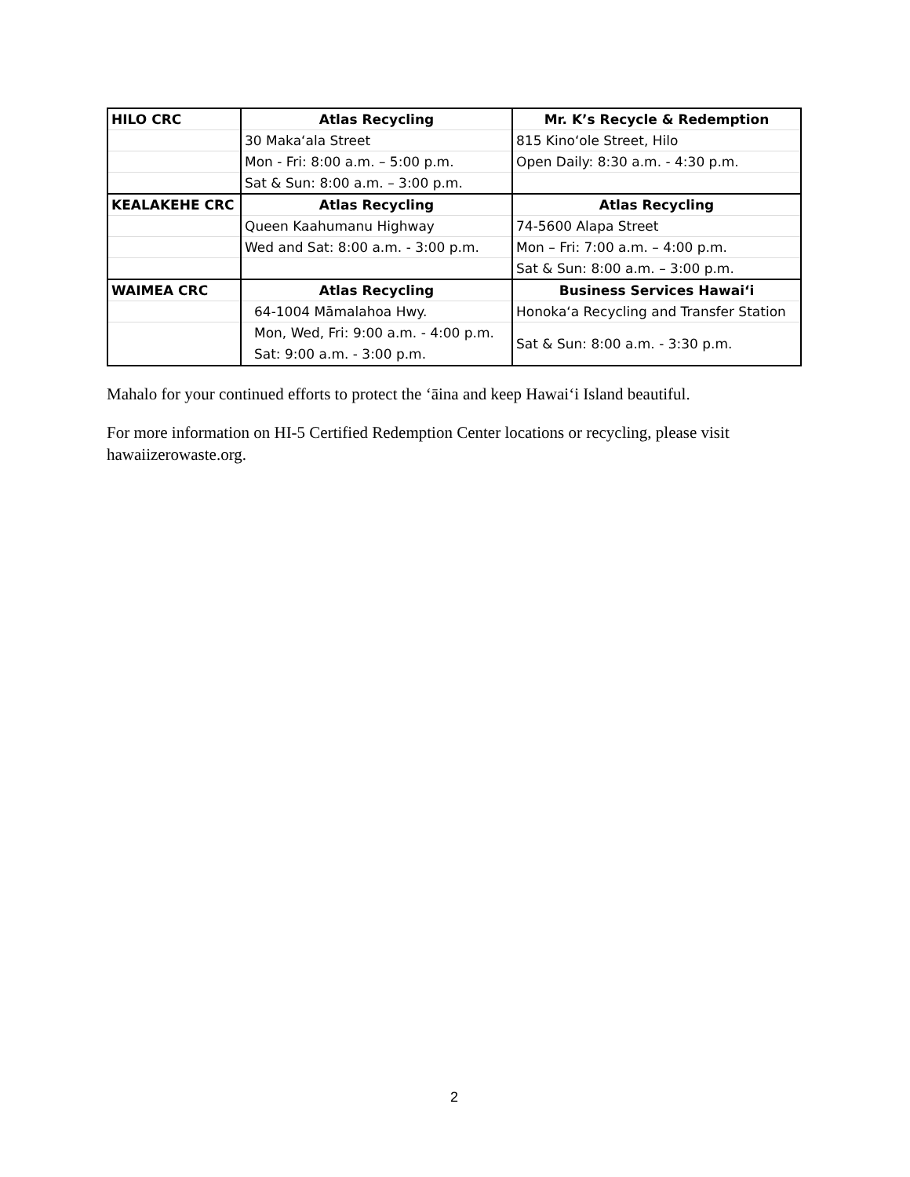| HILO CRC | Atlas Recycling | Mr. K’s Recycle & Redemption |
| | 30 Maka‘ala Street | 815 Kino‘ole Street, Hilo |
| | Mon - Fri: 8:00 a.m. – 5:00 p.m. | Open Daily: 8:30 a.m. - 4:30 p.m. |
| | Sat & Sun: 8:00 a.m. – 3:00 p.m. | |
| KEALAKEHE CRC | Atlas Recycling | Atlas Recycling |
| | Queen Kaahumanu Highway | 74-5600 Alapa Street |
| | Wed and Sat: 8:00 a.m. - 3:00 p.m. | Mon – Fri: 7:00 a.m. – 4:00 p.m. |
| | | Sat & Sun: 8:00 a.m. – 3:00 p.m. |
| WAIMEA CRC | Atlas Recycling | Business Services Hawai‘i |
| | 64-1004 Māmalahoa Hwy. | Honoka‘a Recycling and Transfer Station |
| | Mon, Wed, Fri: 9:00 a.m. - 4:00 p.m. Sat: 9:00 a.m. - 3:00 p.m. | Sat & Sun: 8:00 a.m. - 3:30 p.m. |
Mahalo for your continued efforts to protect the ‘āina and keep Hawai‘i Island beautiful.
For more information on HI-5 Certified Redemption Center locations or recycling, please visit hawaiizerowaste.org.
2